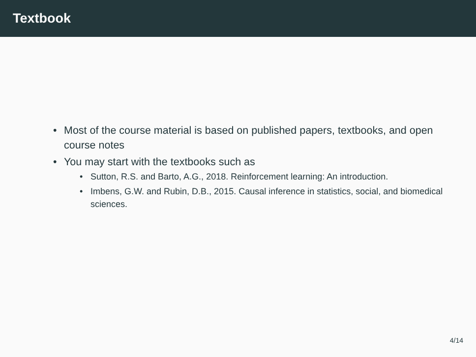Textbook
• Most of the course material is based on published papers, textbooks, and open course notes
• You may start with the textbooks such as
• Sutton, R.S. and Barto, A.G., 2018. Reinforcement learning: An introduction.
• Imbens, G.W. and Rubin, D.B., 2015. Causal inference in statistics, social, and biomedical sciences.
4/14